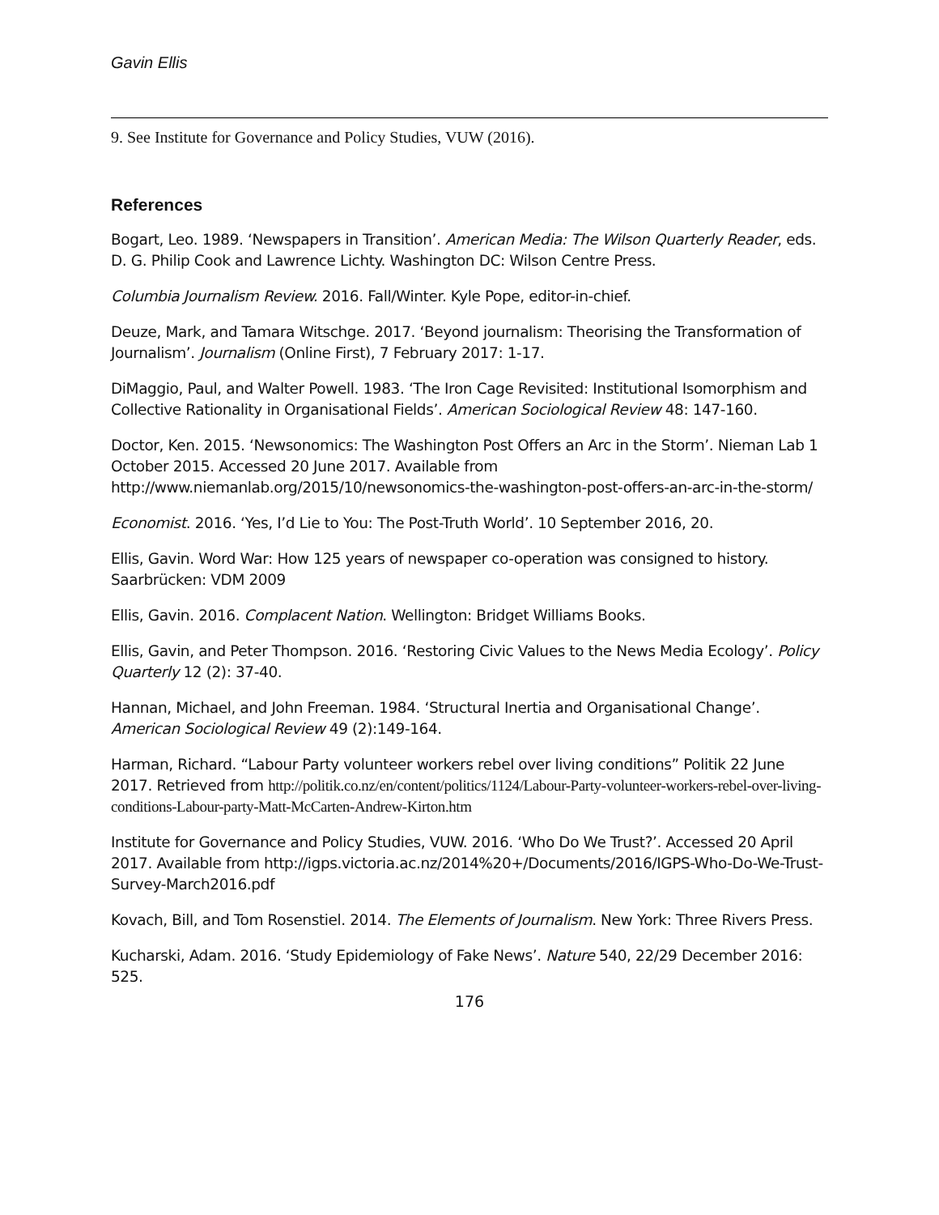Gavin Ellis
9. See Institute for Governance and Policy Studies, VUW (2016).
References
Bogart, Leo. 1989. ‘Newspapers in Transition’. American Media: The Wilson Quarterly Reader, eds. D. G. Philip Cook and Lawrence Lichty. Washington DC: Wilson Centre Press.
Columbia Journalism Review. 2016. Fall/Winter. Kyle Pope, editor-in-chief.
Deuze, Mark, and Tamara Witschge. 2017. ‘Beyond journalism: Theorising the Transformation of Journalism’. Journalism (Online First), 7 February 2017: 1-17.
DiMaggio, Paul, and Walter Powell. 1983. ‘The Iron Cage Revisited: Institutional Isomorphism and Collective Rationality in Organisational Fields’. American Sociological Review 48: 147-160.
Doctor, Ken. 2015. ‘Newsonomics: The Washington Post Offers an Arc in the Storm’. Nieman Lab 1 October 2015. Accessed 20 June 2017. Available from http://www.niemanlab.org/2015/10/newsonomics-the-washington-post-offers-an-arc-in-the-storm/
Economist. 2016. ‘Yes, I’d Lie to You: The Post-Truth World’. 10 September 2016, 20.
Ellis, Gavin. Word War: How 125 years of newspaper co-operation was consigned to history. Saarbrücken: VDM 2009
Ellis, Gavin. 2016. Complacent Nation. Wellington: Bridget Williams Books.
Ellis, Gavin, and Peter Thompson. 2016. ‘Restoring Civic Values to the News Media Ecology’. Policy Quarterly 12 (2): 37-40.
Hannan, Michael, and John Freeman. 1984. ‘Structural Inertia and Organisational Change’. American Sociological Review 49 (2):149-164.
Harman, Richard. “Labour Party volunteer workers rebel over living conditions” Politik 22 June 2017. Retrieved from http://politik.co.nz/en/content/politics/1124/Labour-Party-volunteer-workers-rebel-over-living-conditions-Labour-party-Matt-McCarten-Andrew-Kirton.htm
Institute for Governance and Policy Studies, VUW. 2016. ‘Who Do We Trust?’. Accessed 20 April 2017. Available from http://igps.victoria.ac.nz/2014%20+/Documents/2016/IGPS-Who-Do-We-Trust-Survey-March2016.pdf
Kovach, Bill, and Tom Rosenstiel. 2014. The Elements of Journalism. New York: Three Rivers Press.
Kucharski, Adam. 2016. ‘Study Epidemiology of Fake News’. Nature 540, 22/29 December 2016: 525.
176